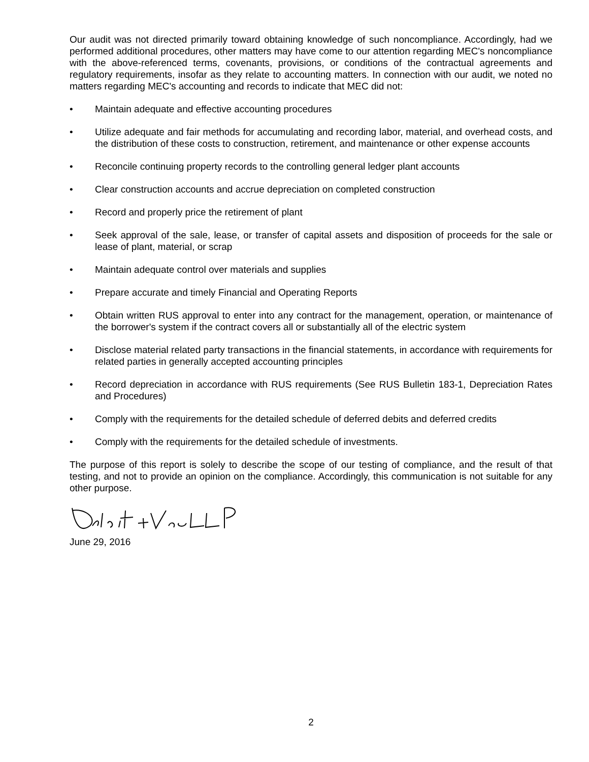Our audit was not directed primarily toward obtaining knowledge of such noncompliance. Accordingly, had we performed additional procedures, other matters may have come to our attention regarding MEC's noncompliance with the above-referenced terms, covenants, provisions, or conditions of the contractual agreements and regulatory requirements, insofar as they relate to accounting matters. In connection with our audit, we noted no matters regarding MEC's accounting and records to indicate that MEC did not:
• Maintain adequate and effective accounting procedures
• Utilize adequate and fair methods for accumulating and recording labor, material, and overhead costs, and the distribution of these costs to construction, retirement, and maintenance or other expense accounts
• Reconcile continuing property records to the controlling general ledger plant accounts
• Clear construction accounts and accrue depreciation on completed construction
• Record and properly price the retirement of plant
• Seek approval of the sale, lease, or transfer of capital assets and disposition of proceeds for the sale or lease of plant, material, or scrap
• Maintain adequate control over materials and supplies
• Prepare accurate and timely Financial and Operating Reports
• Obtain written RUS approval to enter into any contract for the management, operation, or maintenance of the borrower's system if the contract covers all or substantially all of the electric system
• Disclose material related party transactions in the financial statements, in accordance with requirements for related parties in generally accepted accounting principles
• Record depreciation in accordance with RUS requirements (See RUS Bulletin 183-1, Depreciation Rates and Procedures)
• Comply with the requirements for the detailed schedule of deferred debits and deferred credits
• Comply with the requirements for the detailed schedule of investments.
The purpose of this report is solely to describe the scope of our testing of compliance, and the result of that testing, and not to provide an opinion on the compliance. Accordingly, this communication is not suitable for any other purpose.
June 29, 2016
2